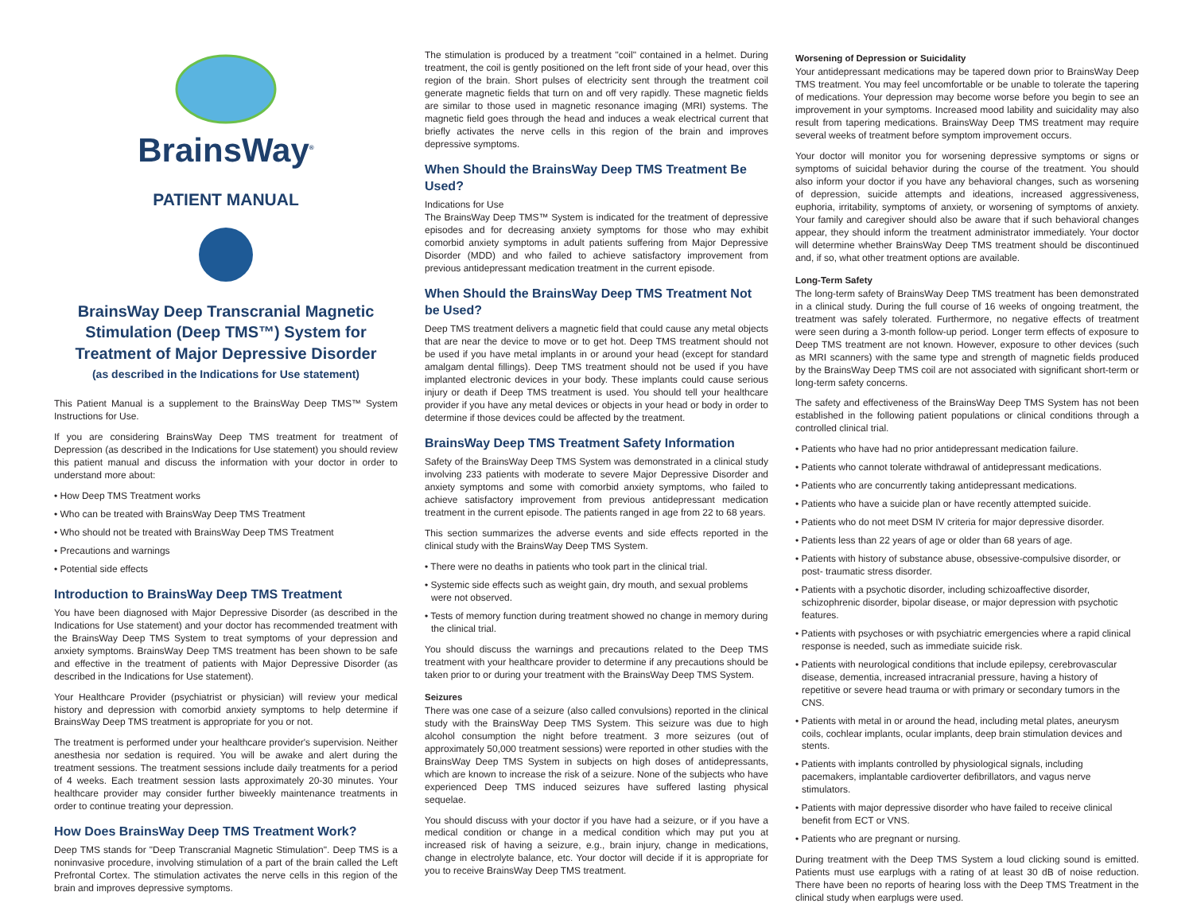BrainsWay<sup>®</sup>
PATIENT MANUAL
BrainsWay Deep Transcranial Magnetic Stimulation (Deep TMS™) System for Treatment of Major Depressive Disorder
(as described in the Indications for Use statement)
This Patient Manual is a supplement to the BrainsWay Deep TMS™ System Instructions for Use.
If you are considering BrainsWay Deep TMS treatment for treatment of Depression (as described in the Indications for Use statement) you should review this patient manual and discuss the information with your doctor in order to understand more about:
• How Deep TMS Treatment works
• Who can be treated with BrainsWay Deep TMS Treatment
• Who should not be treated with BrainsWay Deep TMS Treatment
• Precautions and warnings
• Potential side effects
Introduction to BrainsWay Deep TMS Treatment
You have been diagnosed with Major Depressive Disorder (as described in the Indications for Use statement) and your doctor has recommended treatment with the BrainsWay Deep TMS System to treat symptoms of your depression and anxiety symptoms. BrainsWay Deep TMS treatment has been shown to be safe and effective in the treatment of patients with Major Depressive Disorder (as described in the Indications for Use statement).
Your Healthcare Provider (psychiatrist or physician) will review your medical history and depression with comorbid anxiety symptoms to help determine if BrainsWay Deep TMS treatment is appropriate for you or not.
The treatment is performed under your healthcare provider's supervision. Neither anesthesia nor sedation is required. You will be awake and alert during the treatment sessions. The treatment sessions include daily treatments for a period of 4 weeks. Each treatment session lasts approximately 20-30 minutes. Your healthcare provider may consider further biweekly maintenance treatments in order to continue treating your depression.
How Does BrainsWay Deep TMS Treatment Work?
Deep TMS stands for "Deep Transcranial Magnetic Stimulation". Deep TMS is a noninvasive procedure, involving stimulation of a part of the brain called the Left Prefrontal Cortex. The stimulation activates the nerve cells in this region of the brain and improves depressive symptoms.
The stimulation is produced by a treatment "coil" contained in a helmet. During treatment, the coil is gently positioned on the left front side of your head, over this region of the brain. Short pulses of electricity sent through the treatment coil generate magnetic fields that turn on and off very rapidly. These magnetic fields are similar to those used in magnetic resonance imaging (MRI) systems. The magnetic field goes through the head and induces a weak electrical current that briefly activates the nerve cells in this region of the brain and improves depressive symptoms.
When Should the BrainsWay Deep TMS Treatment Be Used?
Indications for Use
The BrainsWay Deep TMS™ System is indicated for the treatment of depressive episodes and for decreasing anxiety symptoms for those who may exhibit comorbid anxiety symptoms in adult patients suffering from Major Depressive Disorder (MDD) and who failed to achieve satisfactory improvement from previous antidepressant medication treatment in the current episode.
When Should the BrainsWay Deep TMS Treatment Not be Used?
Deep TMS treatment delivers a magnetic field that could cause any metal objects that are near the device to move or to get hot. Deep TMS treatment should not be used if you have metal implants in or around your head (except for standard amalgam dental fillings). Deep TMS treatment should not be used if you have implanted electronic devices in your body. These implants could cause serious injury or death if Deep TMS treatment is used. You should tell your healthcare provider if you have any metal devices or objects in your head or body in order to determine if those devices could be affected by the treatment.
BrainsWay Deep TMS Treatment Safety Information
Safety of the BrainsWay Deep TMS System was demonstrated in a clinical study involving 233 patients with moderate to severe Major Depressive Disorder and anxiety symptoms and some with comorbid anxiety symptoms, who failed to achieve satisfactory improvement from previous antidepressant medication treatment in the current episode. The patients ranged in age from 22 to 68 years.
This section summarizes the adverse events and side effects reported in the clinical study with the BrainsWay Deep TMS System.
• There were no deaths in patients who took part in the clinical trial.
• Systemic side effects such as weight gain, dry mouth, and sexual problems were not observed.
• Tests of memory function during treatment showed no change in memory during the clinical trial.
You should discuss the warnings and precautions related to the Deep TMS treatment with your healthcare provider to determine if any precautions should be taken prior to or during your treatment with the BrainsWay Deep TMS System.
Seizures
There was one case of a seizure (also called convulsions) reported in the clinical study with the BrainsWay Deep TMS System. This seizure was due to high alcohol consumption the night before treatment. 3 more seizures (out of approximately 50,000 treatment sessions) were reported in other studies with the BrainsWay Deep TMS System in subjects on high doses of antidepressants, which are known to increase the risk of a seizure. None of the subjects who have experienced Deep TMS induced seizures have suffered lasting physical sequelae.
You should discuss with your doctor if you have had a seizure, or if you have a medical condition or change in a medical condition which may put you at increased risk of having a seizure, e.g., brain injury, change in medications, change in electrolyte balance, etc. Your doctor will decide if it is appropriate for you to receive BrainsWay Deep TMS treatment.
Worsening of Depression or Suicidality
Your antidepressant medications may be tapered down prior to BrainsWay Deep TMS treatment. You may feel uncomfortable or be unable to tolerate the tapering of medications. Your depression may become worse before you begin to see an improvement in your symptoms. Increased mood lability and suicidality may also result from tapering medications. BrainsWay Deep TMS treatment may require several weeks of treatment before symptom improvement occurs.
Your doctor will monitor you for worsening depressive symptoms or signs or symptoms of suicidal behavior during the course of the treatment. You should also inform your doctor if you have any behavioral changes, such as worsening of depression, suicide attempts and ideations, increased aggressiveness, euphoria, irritability, symptoms of anxiety, or worsening of symptoms of anxiety. Your family and caregiver should also be aware that if such behavioral changes appear, they should inform the treatment administrator immediately. Your doctor will determine whether BrainsWay Deep TMS treatment should be discontinued and, if so, what other treatment options are available.
Long-Term Safety
The long-term safety of BrainsWay Deep TMS treatment has been demonstrated in a clinical study. During the full course of 16 weeks of ongoing treatment, the treatment was safely tolerated. Furthermore, no negative effects of treatment were seen during a 3-month follow-up period. Longer term effects of exposure to Deep TMS treatment are not known. However, exposure to other devices (such as MRI scanners) with the same type and strength of magnetic fields produced by the BrainsWay Deep TMS coil are not associated with significant short-term or long-term safety concerns.
The safety and effectiveness of the BrainsWay Deep TMS System has not been established in the following patient populations or clinical conditions through a controlled clinical trial.
• Patients who have had no prior antidepressant medication failure.
• Patients who cannot tolerate withdrawal of antidepressant medications.
• Patients who are concurrently taking antidepressant medications.
• Patients who have a suicide plan or have recently attempted suicide.
• Patients who do not meet DSM IV criteria for major depressive disorder.
• Patients less than 22 years of age or older than 68 years of age.
• Patients with history of substance abuse, obsessive-compulsive disorder, or post- traumatic stress disorder.
• Patients with a psychotic disorder, including schizoaffective disorder, schizophrenic disorder, bipolar disease, or major depression with psychotic features.
• Patients with psychoses or with psychiatric emergencies where a rapid clinical response is needed, such as immediate suicide risk.
• Patients with neurological conditions that include epilepsy, cerebrovascular disease, dementia, increased intracranial pressure, having a history of repetitive or severe head trauma or with primary or secondary tumors in the CNS.
• Patients with metal in or around the head, including metal plates, aneurysm coils, cochlear implants, ocular implants, deep brain stimulation devices and stents.
• Patients with implants controlled by physiological signals, including pacemakers, implantable cardioverter defibrillators, and vagus nerve stimulators.
• Patients with major depressive disorder who have failed to receive clinical benefit from ECT or VNS.
• Patients who are pregnant or nursing.
During treatment with the Deep TMS System a loud clicking sound is emitted. Patients must use earplugs with a rating of at least 30 dB of noise reduction. There have been no reports of hearing loss with the Deep TMS Treatment in the clinical study when earplugs were used.